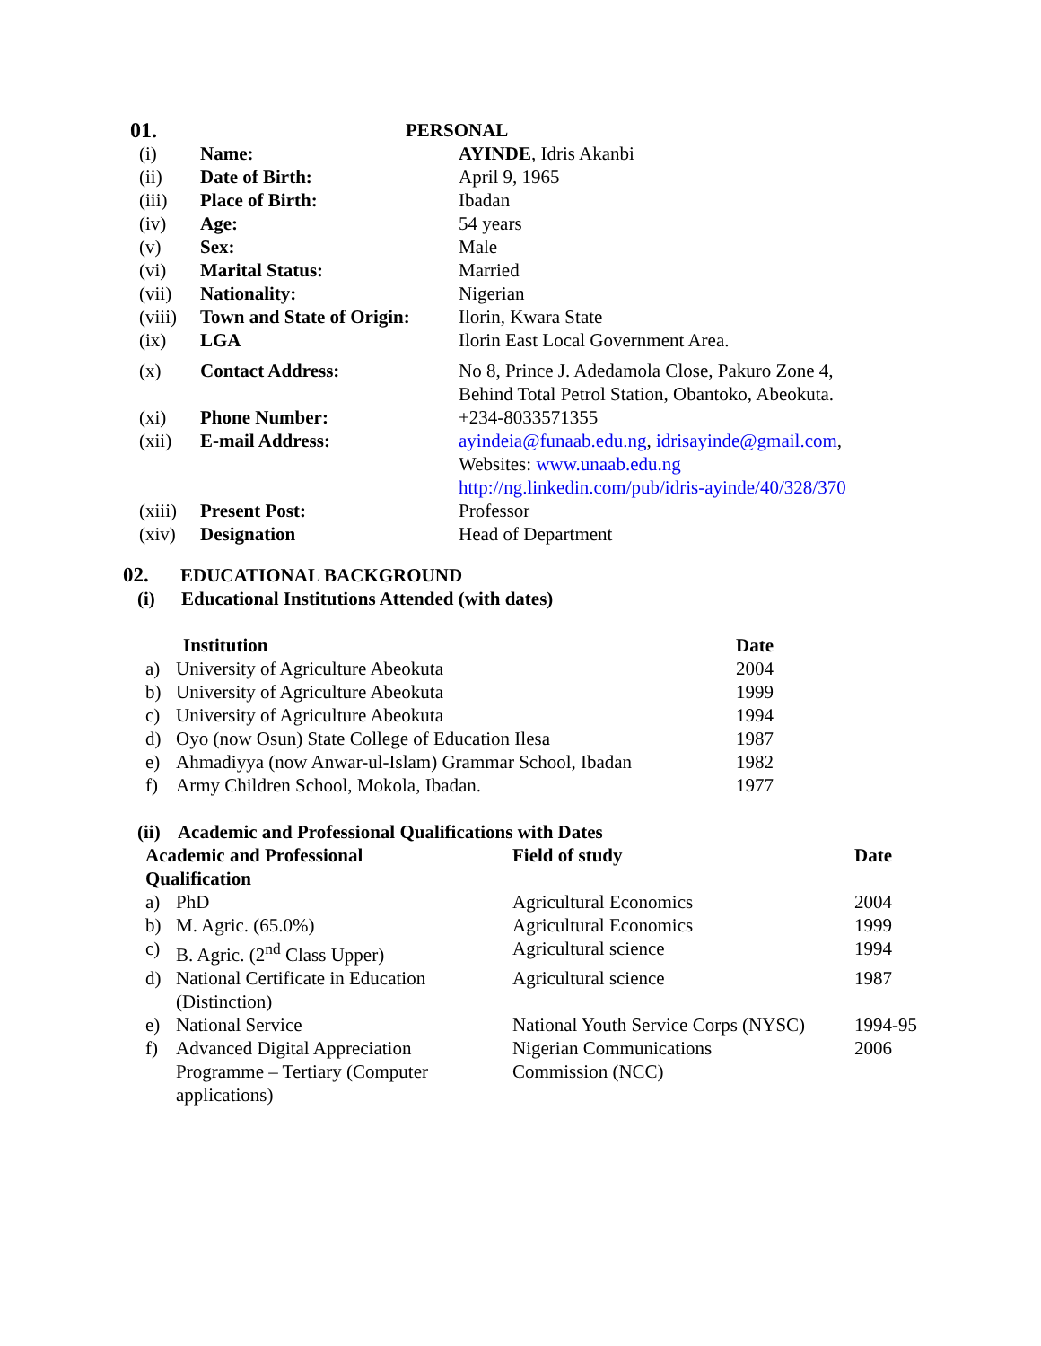| 01. | | PERSONAL |
| (i) | Name: | AYINDE , Idris Akanbi |
| (ii) | Date of Birth: | April 9, 1965 |
| (iii) | Place of Birth: | Ibadan |
| (iv) | Age: | 54 years |
| (v) | Sex: | Male |
| (vi) | Marital Status: | Married |
| (vii) | Nationality: | Nigerian |
| (viii) | Town and State of Origin: | Ilorin, Kwara State |
| (ix) | LGA | Ilorin East Local Government Area. |
| (x) | Contact Address: | No 8, Prince J. Adedamola Close, Pakuro Zone 4, Behind Total Petrol Station, Obantoko, Abeokuta. |
| (xi) | Phone Number: | +234-8033571355 |
| (xii) | E-mail Address: | ayindeia@funaab.edu.ng , idrisayinde@gmail.com , Websites: www.unaab.edu.ng http://ng.linkedin.com/pub/idris-ayinde/40/328/370 |
| (xiii) | Present Post: | Professor |
| (xiv) | Designation | Head of Department |
02. EDUCATIONAL BACKGROUND
(i) Educational Institutions Attended (with dates)
| Institution | | Date |
| a) | University of Agriculture Abeokuta | 2004 |
| b) | University of Agriculture Abeokuta | 1999 |
| c) | University of Agriculture Abeokuta | 1994 |
| d) | Oyo (now Osun) State College of Education Ilesa | 1987 |
| e) | Ahmadiyya (now Anwar-ul-Islam) Grammar School, Ibadan | 1982 |
| f) | Army Children School, Mokola, Ibadan. | 1977 |
(ii) Academic and Professional Qualifications with Dates
| Academic and Professional Qualification | | Field of study | Date |
| a) | PhD | Agricultural Economics | 2004 |
| b) | M. Agric. (65.0%) | Agricultural Economics | 1999 |
| c) | B. Agric. (2<sup>nd</sup> Class Upper) | Agricultural science | 1994 |
| d) | National Certificate in Education (Distinction) | Agricultural science | 1987 |
| e) | National Service | National Youth Service Corps (NYSC) | 1994-95 |
| f) | Advanced Digital Appreciation Programme – Tertiary (Computer applications) | Nigerian Communications Commission (NCC) | 2006 |